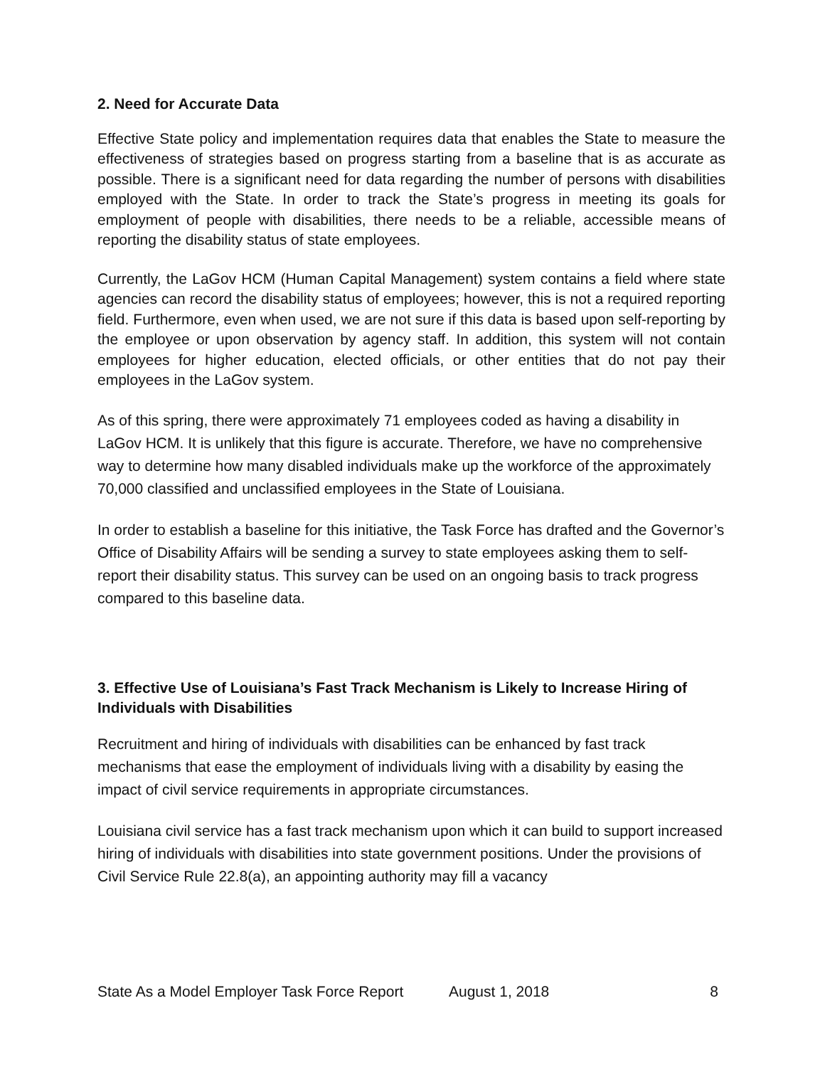2. Need for Accurate Data
Effective State policy and implementation requires data that enables the State to measure the effectiveness of strategies based on progress starting from a baseline that is as accurate as possible. There is a significant need for data regarding the number of persons with disabilities employed with the State. In order to track the State’s progress in meeting its goals for employment of people with disabilities, there needs to be a reliable, accessible means of reporting the disability status of state employees.
Currently, the LaGov HCM (Human Capital Management) system contains a field where state agencies can record the disability status of employees; however, this is not a required reporting field. Furthermore, even when used, we are not sure if this data is based upon self-reporting by the employee or upon observation by agency staff. In addition, this system will not contain employees for higher education, elected officials, or other entities that do not pay their employees in the LaGov system.
As of this spring, there were approximately 71 employees coded as having a disability in LaGov HCM. It is unlikely that this figure is accurate. Therefore, we have no comprehensive way to determine how many disabled individuals make up the workforce of the approximately 70,000 classified and unclassified employees in the State of Louisiana.
In order to establish a baseline for this initiative, the Task Force has drafted and the Governor’s Office of Disability Affairs will be sending a survey to state employees asking them to self-report their disability status. This survey can be used on an ongoing basis to track progress compared to this baseline data.
3. Effective Use of Louisiana’s Fast Track Mechanism is Likely to Increase Hiring of Individuals with Disabilities
Recruitment and hiring of individuals with disabilities can be enhanced by fast track mechanisms that ease the employment of individuals living with a disability by easing the impact of civil service requirements in appropriate circumstances.
Louisiana civil service has a fast track mechanism upon which it can build to support increased hiring of individuals with disabilities into state government positions. Under the provisions of Civil Service Rule 22.8(a), an appointing authority may fill a vacancy
State As a Model Employer Task Force Report August 1, 2018 8